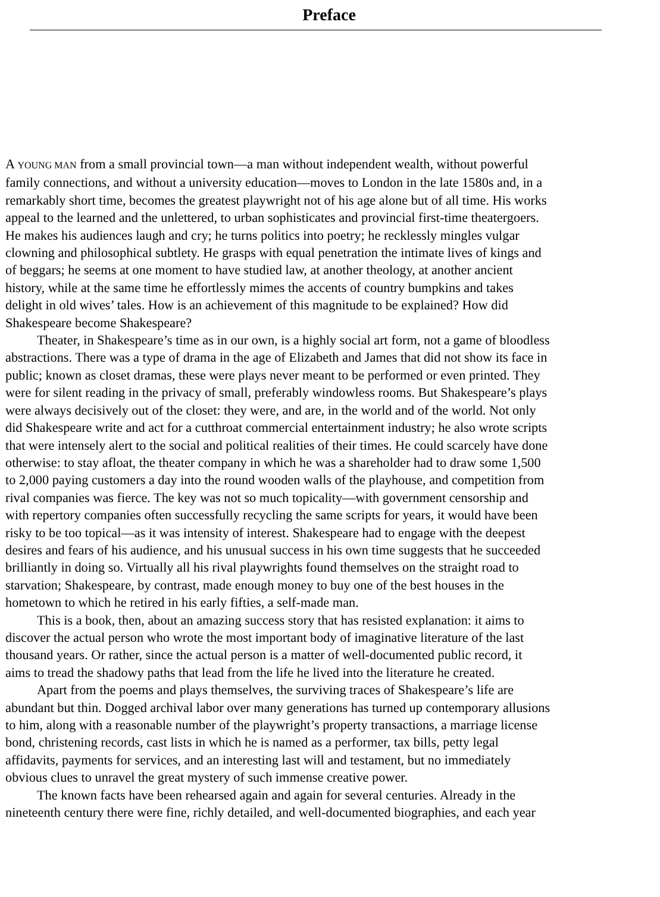Preface
A YOUNG MAN from a small provincial town—a man without independent wealth, without powerful
family connections, and without a university education—moves to London in the late 1580s and, in a
remarkably short time, becomes the greatest playwright not of his age alone but of all time. His works
appeal to the learned and the unlettered, to urban sophisticates and provincial first-time theatergoers.
He makes his audiences laugh and cry; he turns politics into poetry; he recklessly mingles vulgar
clowning and philosophical subtlety. He grasps with equal penetration the intimate lives of kings and
of beggars; he seems at one moment to have studied law, at another theology, at another ancient
history, while at the same time he effortlessly mimes the accents of country bumpkins and takes
delight in old wives’ tales. How is an achievement of this magnitude to be explained? How did
Shakespeare become Shakespeare?
Theater, in Shakespeare’s time as in our own, is a highly social art form, not a game of bloodless
abstractions. There was a type of drama in the age of Elizabeth and James that did not show its face in
public; known as closet dramas, these were plays never meant to be performed or even printed. They
were for silent reading in the privacy of small, preferably windowless rooms. But Shakespeare’s plays
were always decisively out of the closet: they were, and are, in the world and of the world. Not only
did Shakespeare write and act for a cutthroat commercial entertainment industry; he also wrote scripts
that were intensely alert to the social and political realities of their times. He could scarcely have done
otherwise: to stay afloat, the theater company in which he was a shareholder had to draw some 1,500
to 2,000 paying customers a day into the round wooden walls of the playhouse, and competition from
rival companies was fierce. The key was not so much topicality—with government censorship and
with repertory companies often successfully recycling the same scripts for years, it would have been
risky to be too topical—as it was intensity of interest. Shakespeare had to engage with the deepest
desires and fears of his audience, and his unusual success in his own time suggests that he succeeded
brilliantly in doing so. Virtually all his rival playwrights found themselves on the straight road to
starvation; Shakespeare, by contrast, made enough money to buy one of the best houses in the
hometown to which he retired in his early fifties, a self-made man.
This is a book, then, about an amazing success story that has resisted explanation: it aims to
discover the actual person who wrote the most important body of imaginative literature of the last
thousand years. Or rather, since the actual person is a matter of well-documented public record, it
aims to tread the shadowy paths that lead from the life he lived into the literature he created.
Apart from the poems and plays themselves, the surviving traces of Shakespeare’s life are
abundant but thin. Dogged archival labor over many generations has turned up contemporary allusions
to him, along with a reasonable number of the playwright’s property transactions, a marriage license
bond, christening records, cast lists in which he is named as a performer, tax bills, petty legal
affidavits, payments for services, and an interesting last will and testament, but no immediately
obvious clues to unravel the great mystery of such immense creative power.
The known facts have been rehearsed again and again for several centuries. Already in the
nineteenth century there were fine, richly detailed, and well-documented biographies, and each year